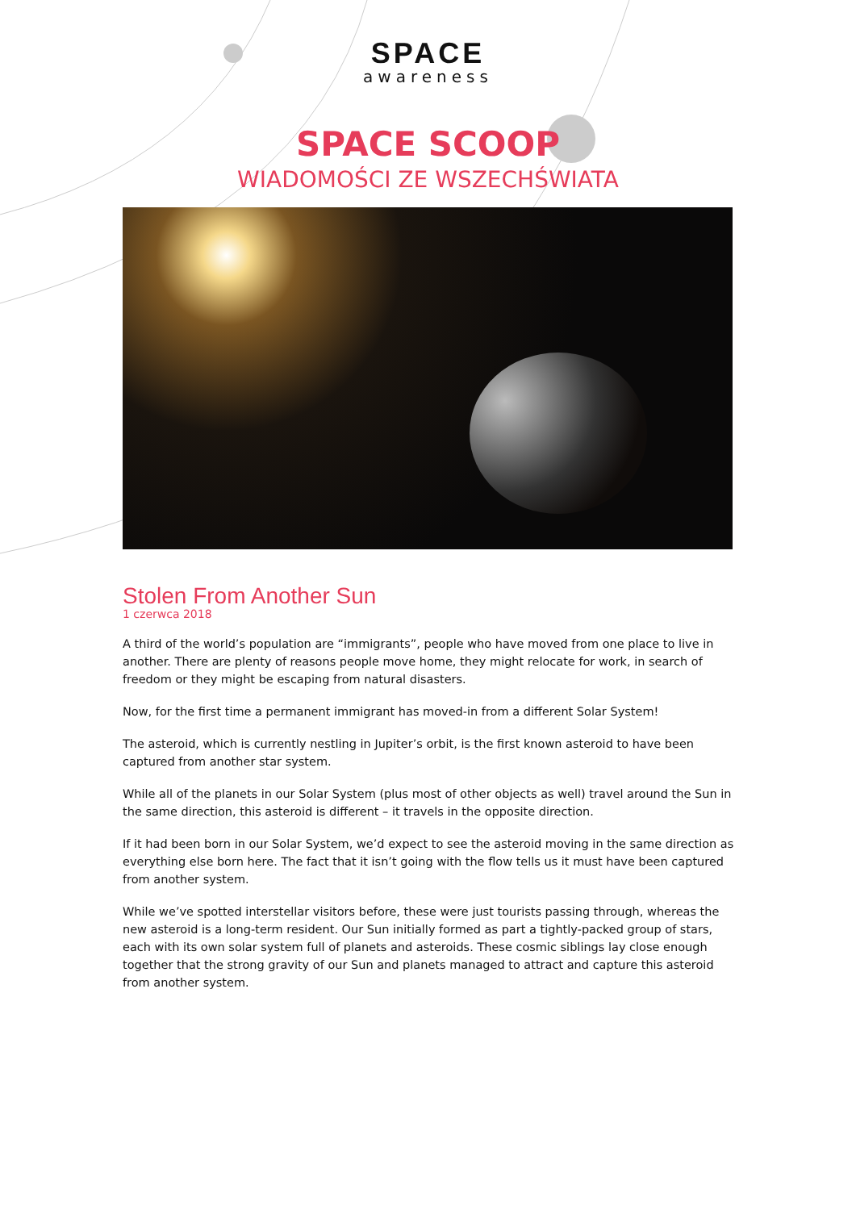SPACE
awareness
SPACE SCOOP
WIADOMOŚCI ZE WSZECHŚWIATA
Stolen From Another Sun
1 czerwca 2018
A third of the world’s population are “immigrants”, people who have moved from one place to live in another. There are plenty of reasons people move home, they might relocate for work, in search of freedom or they might be escaping from natural disasters.
Now, for the first time a permanent immigrant has moved-in from a different Solar System!
The asteroid, which is currently nestling in Jupiter’s orbit, is the first known asteroid to have been captured from another star system.
While all of the planets in our Solar System (plus most of other objects as well) travel around the Sun in the same direction, this asteroid is different – it travels in the opposite direction.
If it had been born in our Solar System, we’d expect to see the asteroid moving in the same direction as everything else born here. The fact that it isn’t going with the flow tells us it must have been captured from another system.
While we’ve spotted interstellar visitors before, these were just tourists passing through, whereas the new asteroid is a long-term resident. Our Sun initially formed as part a tightly-packed group of stars, each with its own solar system full of planets and asteroids. These cosmic siblings lay close enough together that the strong gravity of our Sun and planets managed to attract and capture this asteroid from another system.